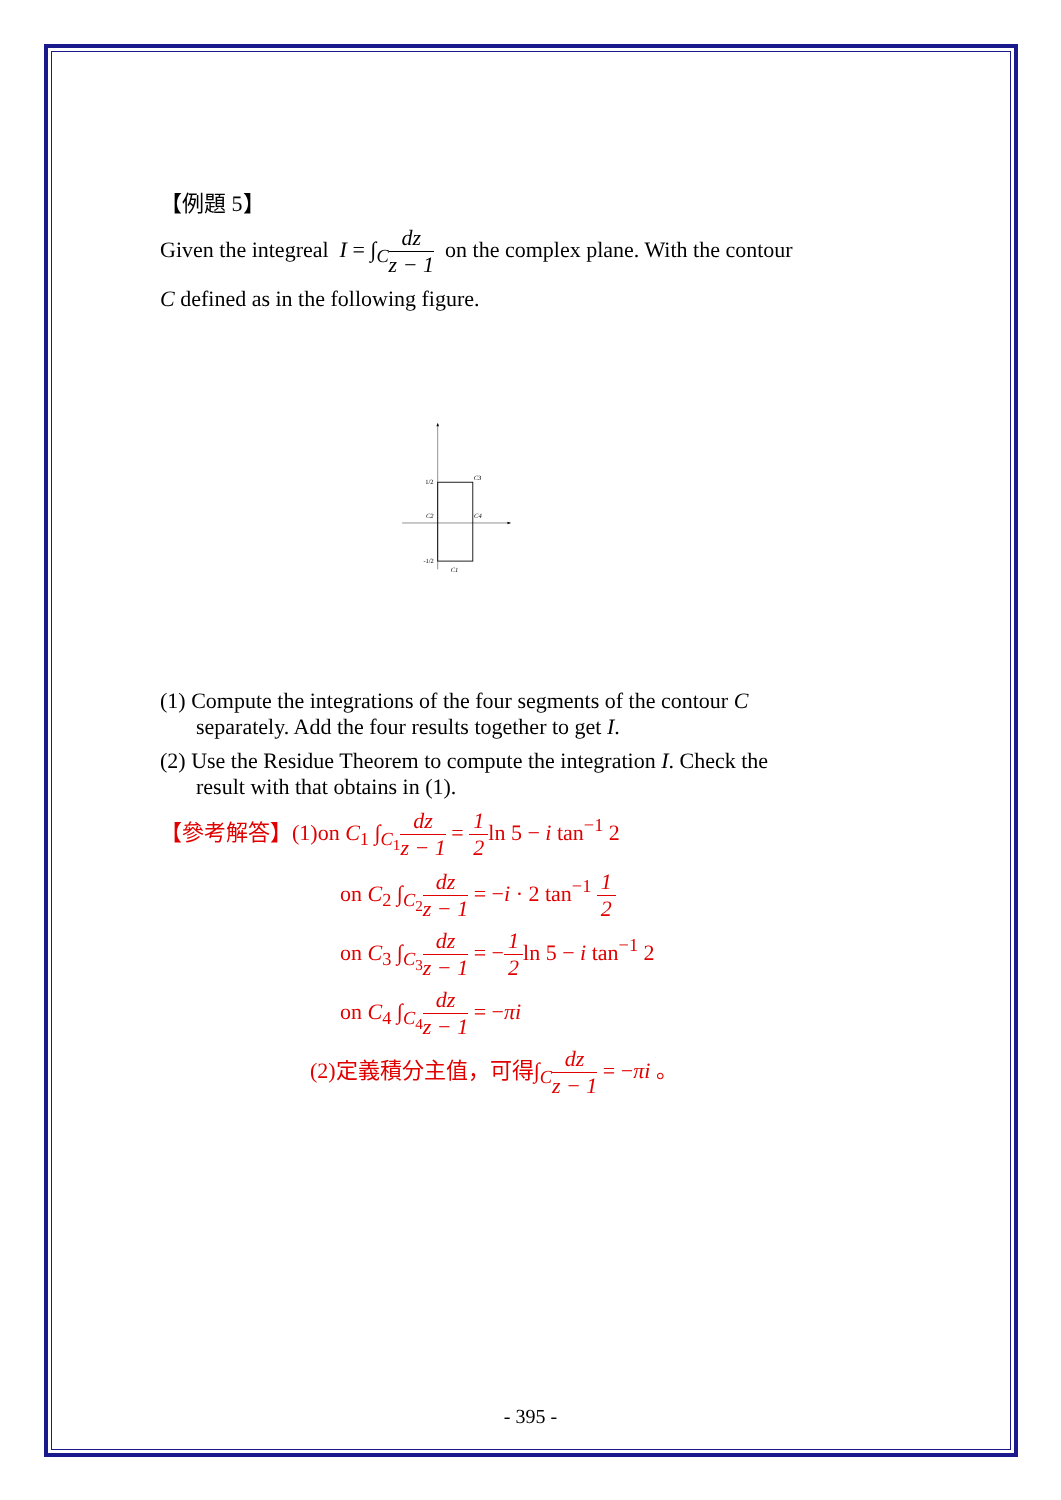【例題 5】
Given the integreal I = ∫<sub>C</sub>dz z − 1 on the complex plane. With the contour
C defined as in the following figure.
1/2
C3
C2
C4
-1/2
C1
(1) Compute the integrations of the four segments of the contour C
separately. Add the four results together to get I.
(2) Use the Residue Theorem to compute the integration I. Check the
result with that obtains in (1).
【參考解答】(1)on C<sub>1</sub> ∫<sub>C<sub>1</sub></sub>dz z − 1 = 1 2ln 5 − i tan<sup>−1</sup> 2
on C<sub>2</sub> ∫<sub>C<sub>2</sub></sub>dz z − 1 = −i · 2 tan<sup>−1</sup> 1 2
on C<sub>3</sub> ∫<sub>C<sub>3</sub></sub>dz z − 1 = −1 2ln 5 − i tan<sup>−1</sup> 2
on C<sub>4</sub> ∫<sub>C<sub>4</sub></sub>dz z − 1 = −πi
(2)定義積分主值，可得∫<sub>C</sub>dz z − 1 = −πi 。
- 395 -